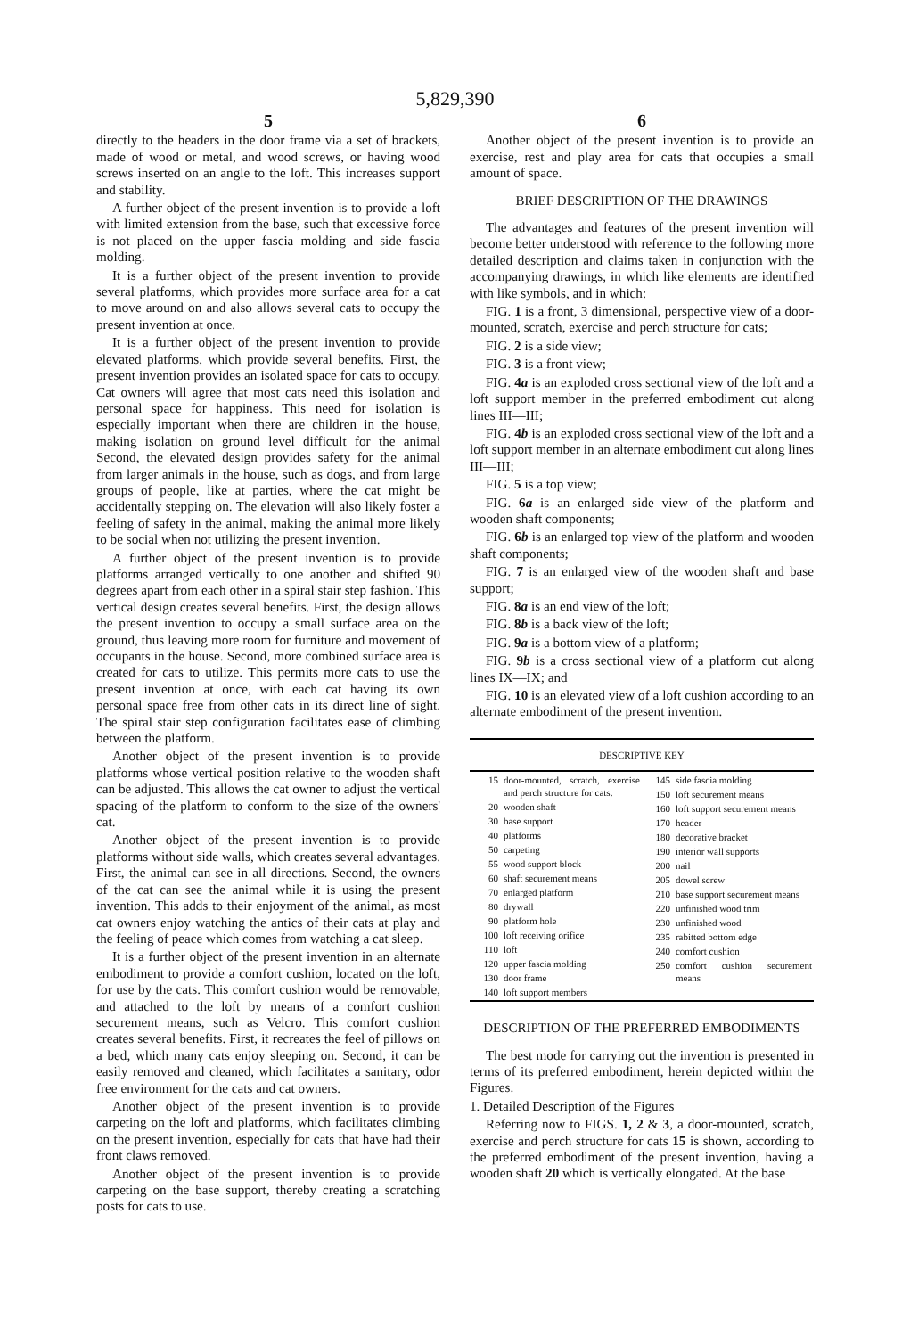5,829,390
5
directly to the headers in the door frame via a set of brackets, made of wood or metal, and wood screws, or having wood screws inserted on an angle to the loft. This increases support and stability.
A further object of the present invention is to provide a loft with limited extension from the base, such that excessive force is not placed on the upper fascia molding and side fascia molding.
It is a further object of the present invention to provide several platforms, which provides more surface area for a cat to move around on and also allows several cats to occupy the present invention at once.
It is a further object of the present invention to provide elevated platforms, which provide several benefits. First, the present invention provides an isolated space for cats to occupy. Cat owners will agree that most cats need this isolation and personal space for happiness. This need for isolation is especially important when there are children in the house, making isolation on ground level difficult for the animal Second, the elevated design provides safety for the animal from larger animals in the house, such as dogs, and from large groups of people, like at parties, where the cat might be accidentally stepping on. The elevation will also likely foster a feeling of safety in the animal, making the animal more likely to be social when not utilizing the present invention.
A further object of the present invention is to provide platforms arranged vertically to one another and shifted 90 degrees apart from each other in a spiral stair step fashion. This vertical design creates several benefits. First, the design allows the present invention to occupy a small surface area on the ground, thus leaving more room for furniture and movement of occupants in the house. Second, more combined surface area is created for cats to utilize. This permits more cats to use the present invention at once, with each cat having its own personal space free from other cats in its direct line of sight. The spiral stair step configuration facilitates ease of climbing between the platform.
Another object of the present invention is to provide platforms whose vertical position relative to the wooden shaft can be adjusted. This allows the cat owner to adjust the vertical spacing of the platform to conform to the size of the owners' cat.
Another object of the present invention is to provide platforms without side walls, which creates several advantages. First, the animal can see in all directions. Second, the owners of the cat can see the animal while it is using the present invention. This adds to their enjoyment of the animal, as most cat owners enjoy watching the antics of their cats at play and the feeling of peace which comes from watching a cat sleep.
It is a further object of the present invention in an alternate embodiment to provide a comfort cushion, located on the loft, for use by the cats. This comfort cushion would be removable, and attached to the loft by means of a comfort cushion securement means, such as Velcro. This comfort cushion creates several benefits. First, it recreates the feel of pillows on a bed, which many cats enjoy sleeping on. Second, it can be easily removed and cleaned, which facilitates a sanitary, odor free environment for the cats and cat owners.
Another object of the present invention is to provide carpeting on the loft and platforms, which facilitates climbing on the present invention, especially for cats that have had their front claws removed.
Another object of the present invention is to provide carpeting on the base support, thereby creating a scratching posts for cats to use.
6
Another object of the present invention is to provide an exercise, rest and play area for cats that occupies a small amount of space.
BRIEF DESCRIPTION OF THE DRAWINGS
The advantages and features of the present invention will become better understood with reference to the following more detailed description and claims taken in conjunction with the accompanying drawings, in which like elements are identified with like symbols, and in which:
FIG. 1 is a front, 3 dimensional, perspective view of a door-mounted, scratch, exercise and perch structure for cats;
FIG. 2 is a side view;
FIG. 3 is a front view;
FIG. 4a is an exploded cross sectional view of the loft and a loft support member in the preferred embodiment cut along lines III—III;
FIG. 4b is an exploded cross sectional view of the loft and a loft support member in an alternate embodiment cut along lines III—III;
FIG. 5 is a top view;
FIG. 6a is an enlarged side view of the platform and wooden shaft components;
FIG. 6b is an enlarged top view of the platform and wooden shaft components;
FIG. 7 is an enlarged view of the wooden shaft and base support;
FIG. 8a is an end view of the loft;
FIG. 8b is a back view of the loft;
FIG. 9a is a bottom view of a platform;
FIG. 9b is a cross sectional view of a platform cut along lines IX—IX; and
FIG. 10 is an elevated view of a loft cushion according to an alternate embodiment of the present invention.
DESCRIPTIVE KEY
| / 15 / door-mounted, scratch, exercise and perch structure for cats. / / 20 / wooden shaft / / 30 / base support / / 40 / platforms / / 50 / carpeting / / 55 / wood support block / / 60 / shaft securement means / / 70 / enlarged platform / / 80 / drywall / / 90 / platform hole / / 100 / loft receiving orifice / / 110 / loft / / 120 / upper fascia molding / / 130 / door frame / / 140 / loft support members / | / 145 / side fascia molding / / 150 / loft securement means / / 160 / loft support securement means / / 170 / header / / 180 / decorative bracket / / 190 / interior wall supports / / 200 / nail / / 205 / dowel screw / / 210 / base support securement means / / 220 / unfinished wood trim / / 230 / unfinished wood / / 235 / rabitted bottom edge / / 240 / comfort cushion / / 250 / comfort cushion securement means / |
DESCRIPTION OF THE PREFERRED EMBODIMENTS
The best mode for carrying out the invention is presented in terms of its preferred embodiment, herein depicted within the Figures.
1. Detailed Description of the Figures
Referring now to FIGS. 1, 2 & 3, a door-mounted, scratch, exercise and perch structure for cats 15 is shown, according to the preferred embodiment of the present invention, having a wooden shaft 20 which is vertically elongated. At the base